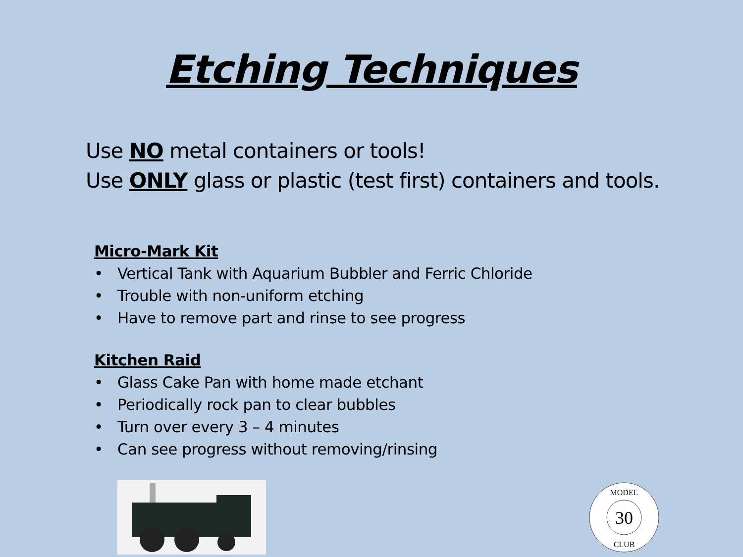Etching Techniques
Use NO metal containers or tools!
Use ONLY glass or plastic (test first) containers and tools.
Micro-Mark Kit
• Vertical Tank with Aquarium Bubbler and Ferric Chloride
• Trouble with non-uniform etching
• Have to remove part and rinse to see progress
Kitchen Raid
• Glass Cake Pan with home made etchant
• Periodically rock pan to clear bubbles
• Turn over every 3 – 4 minutes
• Can see progress without removing/rinsing
30
MODEL
CLUB